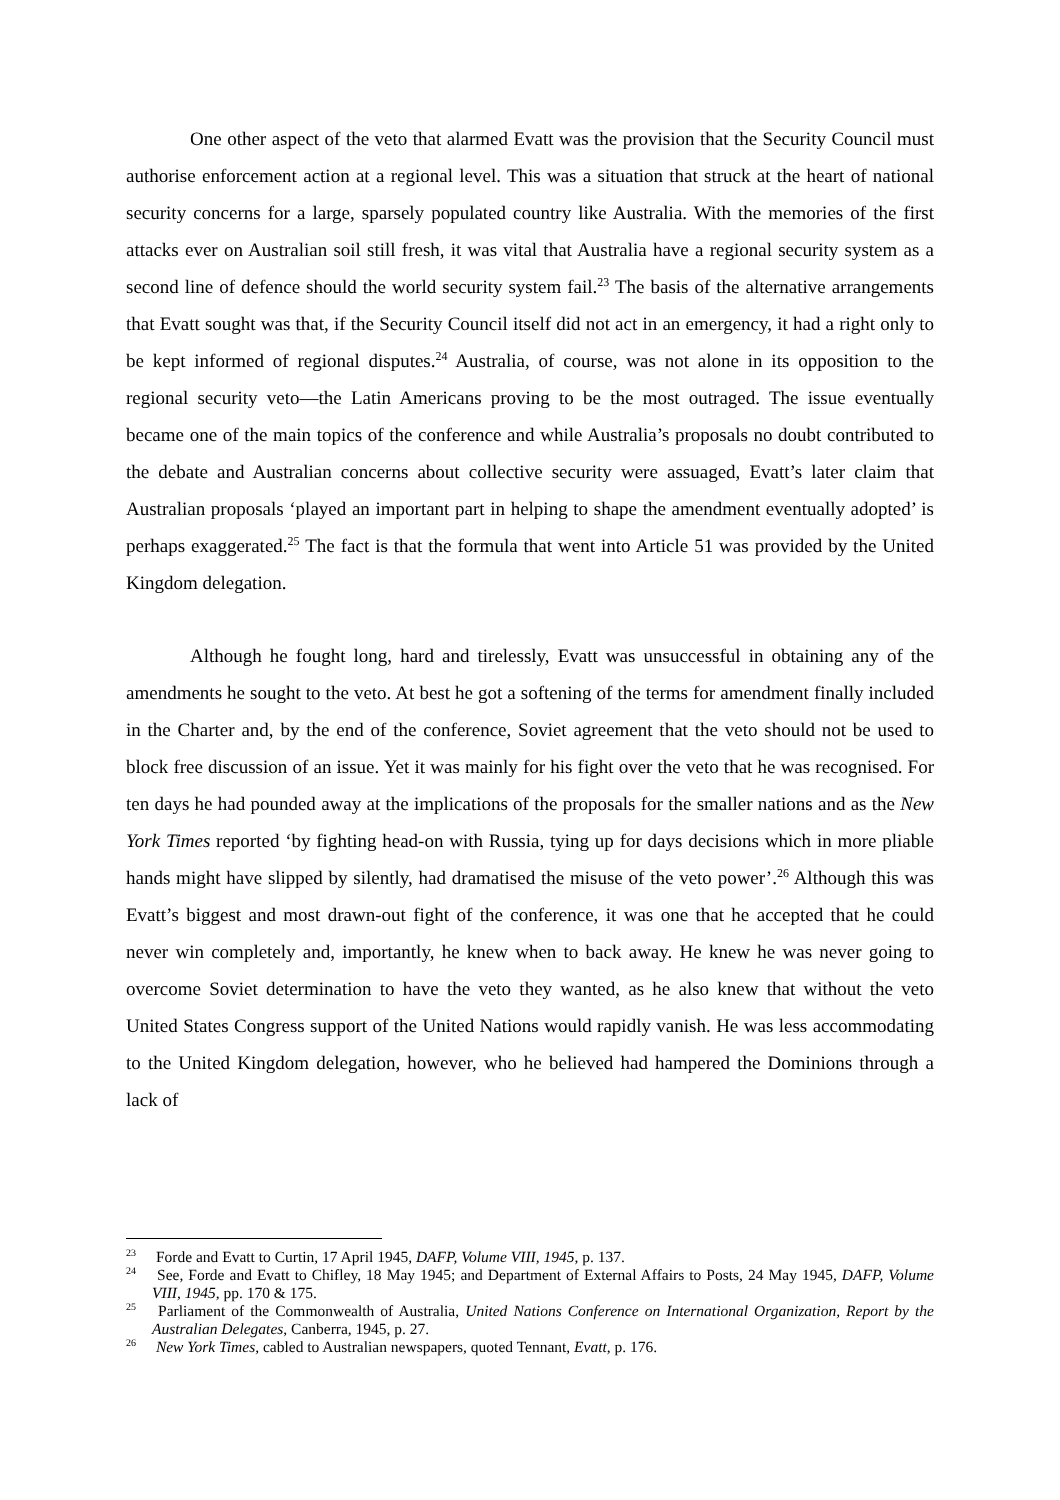One other aspect of the veto that alarmed Evatt was the provision that the Security Council must authorise enforcement action at a regional level. This was a situation that struck at the heart of national security concerns for a large, sparsely populated country like Australia. With the memories of the first attacks ever on Australian soil still fresh, it was vital that Australia have a regional security system as a second line of defence should the world security system fail.<sup>23</sup> The basis of the alternative arrangements that Evatt sought was that, if the Security Council itself did not act in an emergency, it had a right only to be kept informed of regional disputes.<sup>24</sup> Australia, of course, was not alone in its opposition to the regional security veto—the Latin Americans proving to be the most outraged. The issue eventually became one of the main topics of the conference and while Australia’s proposals no doubt contributed to the debate and Australian concerns about collective security were assuaged, Evatt’s later claim that Australian proposals ‘played an important part in helping to shape the amendment eventually adopted’ is perhaps exaggerated.<sup>25</sup> The fact is that the formula that went into Article 51 was provided by the United Kingdom delegation.
Although he fought long, hard and tirelessly, Evatt was unsuccessful in obtaining any of the amendments he sought to the veto. At best he got a softening of the terms for amendment finally included in the Charter and, by the end of the conference, Soviet agreement that the veto should not be used to block free discussion of an issue. Yet it was mainly for his fight over the veto that he was recognised. For ten days he had pounded away at the implications of the proposals for the smaller nations and as the New York Times reported ‘by fighting head-on with Russia, tying up for days decisions which in more pliable hands might have slipped by silently, had dramatised the misuse of the veto power’.<sup>26</sup> Although this was Evatt’s biggest and most drawn-out fight of the conference, it was one that he accepted that he could never win completely and, importantly, he knew when to back away. He knew he was never going to overcome Soviet determination to have the veto they wanted, as he also knew that without the veto United States Congress support of the United Nations would rapidly vanish. He was less accommodating to the United Kingdom delegation, however, who he believed had hampered the Dominions through a lack of
<sup>23</sup> Forde and Evatt to Curtin, 17 April 1945, DAFP, Volume VIII, 1945, p. 137.
<sup>24</sup> See, Forde and Evatt to Chifley, 18 May 1945; and Department of External Affairs to Posts, 24 May 1945, DAFP, Volume VIII, 1945, pp. 170 & 175.
<sup>25</sup> Parliament of the Commonwealth of Australia, United Nations Conference on International Organization, Report by the Australian Delegates, Canberra, 1945, p. 27.
<sup>26</sup> New York Times, cabled to Australian newspapers, quoted Tennant, Evatt, p. 176.